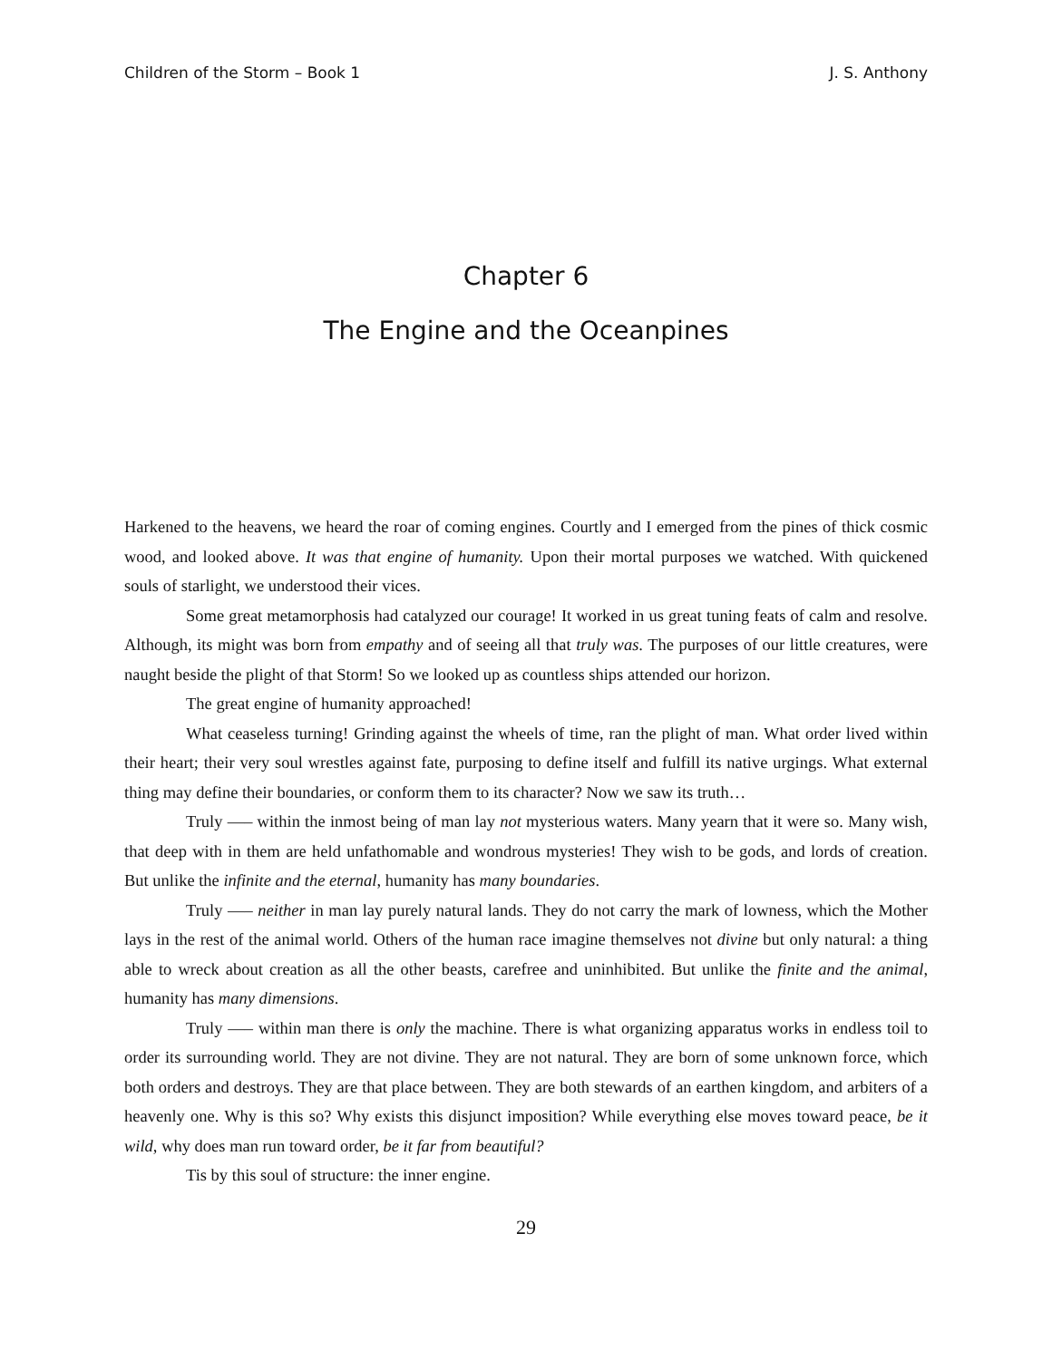Children of the Storm – Book 1 J. S. Anthony
Chapter 6
The Engine and the Oceanpines
Harkened to the heavens, we heard the roar of coming engines. Courtly and I emerged from the pines of thick cosmic wood, and looked above. It was that engine of humanity. Upon their mortal purposes we watched. With quickened souls of starlight, we understood their vices.
Some great metamorphosis had catalyzed our courage! It worked in us great tuning feats of calm and resolve. Although, its might was born from empathy and of seeing all that truly was. The purposes of our little creatures, were naught beside the plight of that Storm! So we looked up as countless ships attended our horizon.
The great engine of humanity approached!
What ceaseless turning! Grinding against the wheels of time, ran the plight of man. What order lived within their heart; their very soul wrestles against fate, purposing to define itself and fulfill its native urgings. What external thing may define their boundaries, or conform them to its character? Now we saw its truth…
Truly —– within the inmost being of man lay not mysterious waters. Many yearn that it were so. Many wish, that deep with in them are held unfathomable and wondrous mysteries! They wish to be gods, and lords of creation. But unlike the infinite and the eternal, humanity has many boundaries.
Truly —– neither in man lay purely natural lands. They do not carry the mark of lowness, which the Mother lays in the rest of the animal world. Others of the human race imagine themselves not divine but only natural: a thing able to wreck about creation as all the other beasts, carefree and uninhibited. But unlike the finite and the animal, humanity has many dimensions.
Truly —– within man there is only the machine. There is what organizing apparatus works in endless toil to order its surrounding world. They are not divine. They are not natural. They are born of some unknown force, which both orders and destroys. They are that place between. They are both stewards of an earthen kingdom, and arbiters of a heavenly one. Why is this so? Why exists this disjunct imposition? While everything else moves toward peace, be it wild, why does man run toward order, be it far from beautiful?
Tis by this soul of structure: the inner engine.
29